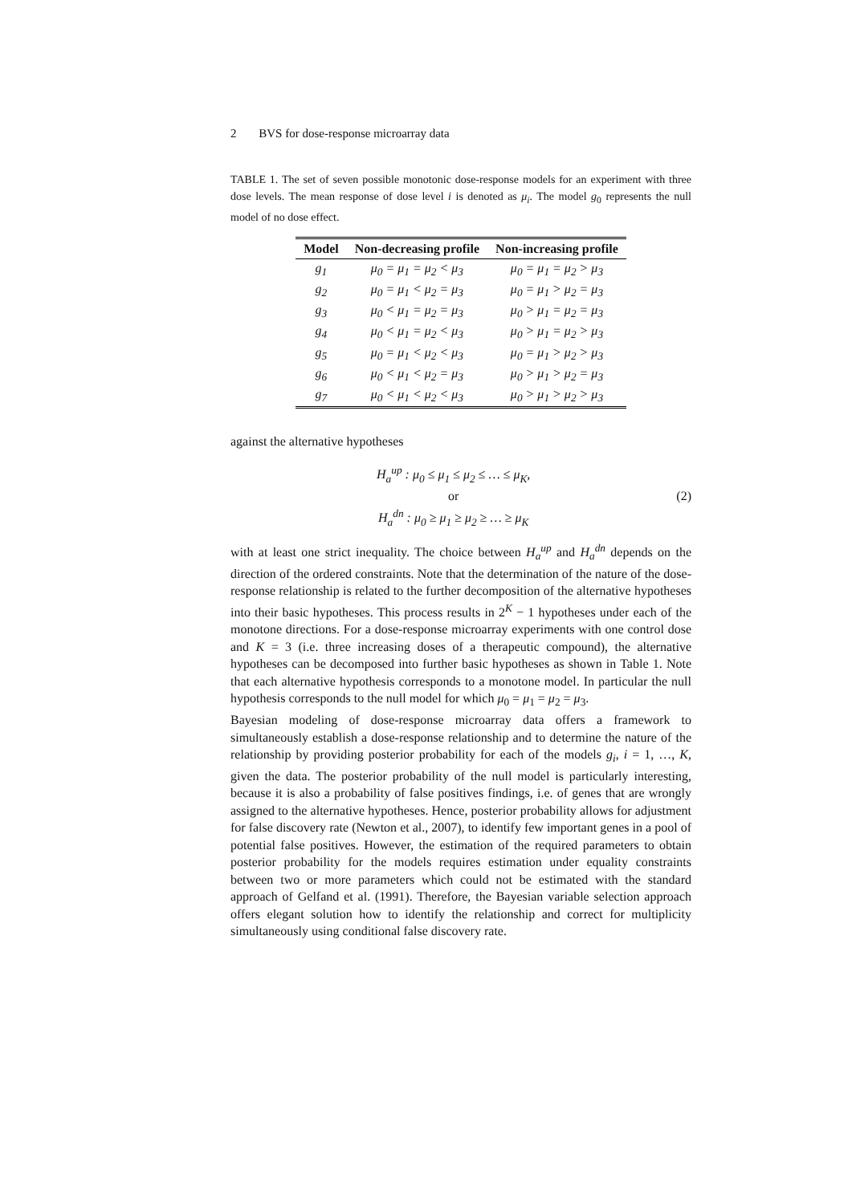2 BVS for dose-response microarray data
TABLE 1. The set of seven possible monotonic dose-response models for an experiment with three dose levels. The mean response of dose level i is denoted as μ<sub>i</sub>. The model g<sub>0</sub> represents the null model of no dose effect.
| Model | Non-decreasing profile | Non-increasing profile |
| --- | --- | --- |
| g<sub>1</sub> | μ<sub>0</sub> = μ<sub>1</sub> = μ<sub>2</sub> < μ<sub>3</sub> | μ<sub>0</sub> = μ<sub>1</sub> = μ<sub>2</sub> > μ<sub>3</sub> |
| g<sub>2</sub> | μ<sub>0</sub> = μ<sub>1</sub> < μ<sub>2</sub> = μ<sub>3</sub> | μ<sub>0</sub> = μ<sub>1</sub> > μ<sub>2</sub> = μ<sub>3</sub> |
| g<sub>3</sub> | μ<sub>0</sub> < μ<sub>1</sub> = μ<sub>2</sub> = μ<sub>3</sub> | μ<sub>0</sub> > μ<sub>1</sub> = μ<sub>2</sub> = μ<sub>3</sub> |
| g<sub>4</sub> | μ<sub>0</sub> < μ<sub>1</sub> = μ<sub>2</sub> < μ<sub>3</sub> | μ<sub>0</sub> > μ<sub>1</sub> = μ<sub>2</sub> > μ<sub>3</sub> |
| g<sub>5</sub> | μ<sub>0</sub> = μ<sub>1</sub> < μ<sub>2</sub> < μ<sub>3</sub> | μ<sub>0</sub> = μ<sub>1</sub> > μ<sub>2</sub> > μ<sub>3</sub> |
| g<sub>6</sub> | μ<sub>0</sub> < μ<sub>1</sub> < μ<sub>2</sub> = μ<sub>3</sub> | μ<sub>0</sub> > μ<sub>1</sub> > μ<sub>2</sub> = μ<sub>3</sub> |
| g<sub>7</sub> | μ<sub>0</sub> < μ<sub>1</sub> < μ<sub>2</sub> < μ<sub>3</sub> | μ<sub>0</sub> > μ<sub>1</sub> > μ<sub>2</sub> > μ<sub>3</sub> |
against the alternative hypotheses
H<sub>a</sub><sup>up</sup> : μ<sub>0</sub> ≤ μ<sub>1</sub> ≤ μ<sub>2</sub> ≤ … ≤ μ<sub>K</sub>,
or
H<sub>a</sub><sup>dn</sup> : μ<sub>0</sub> ≥ μ<sub>1</sub> ≥ μ<sub>2</sub> ≥ … ≥ μ<sub>K</sub>
(2)
with at least one strict inequality. The choice between H<sub>a</sub><sup>up</sup> and H<sub>a</sub><sup>dn</sup> depends on the direction of the ordered constraints. Note that the determination of the nature of the dose-response relationship is related to the further decomposition of the alternative hypotheses into their basic hypotheses. This process results in 2<sup>K</sup> − 1 hypotheses under each of the monotone directions. For a dose-response microarray experiments with one control dose and K = 3 (i.e. three increasing doses of a therapeutic compound), the alternative hypotheses can be decomposed into further basic hypotheses as shown in Table 1. Note that each alternative hypothesis corresponds to a monotone model. In particular the null hypothesis corresponds to the null model for which μ<sub>0</sub> = μ<sub>1</sub> = μ<sub>2</sub> = μ<sub>3</sub>.
Bayesian modeling of dose-response microarray data offers a framework to simultaneously establish a dose-response relationship and to determine the nature of the relationship by providing posterior probability for each of the models g<sub>i</sub>, i = 1, …, K, given the data. The posterior probability of the null model is particularly interesting, because it is also a probability of false positives findings, i.e. of genes that are wrongly assigned to the alternative hypotheses. Hence, posterior probability allows for adjustment for false discovery rate (Newton et al., 2007), to identify few important genes in a pool of potential false positives. However, the estimation of the required parameters to obtain posterior probability for the models requires estimation under equality constraints between two or more parameters which could not be estimated with the standard approach of Gelfand et al. (1991). Therefore, the Bayesian variable selection approach offers elegant solution how to identify the relationship and correct for multiplicity simultaneously using conditional false discovery rate.